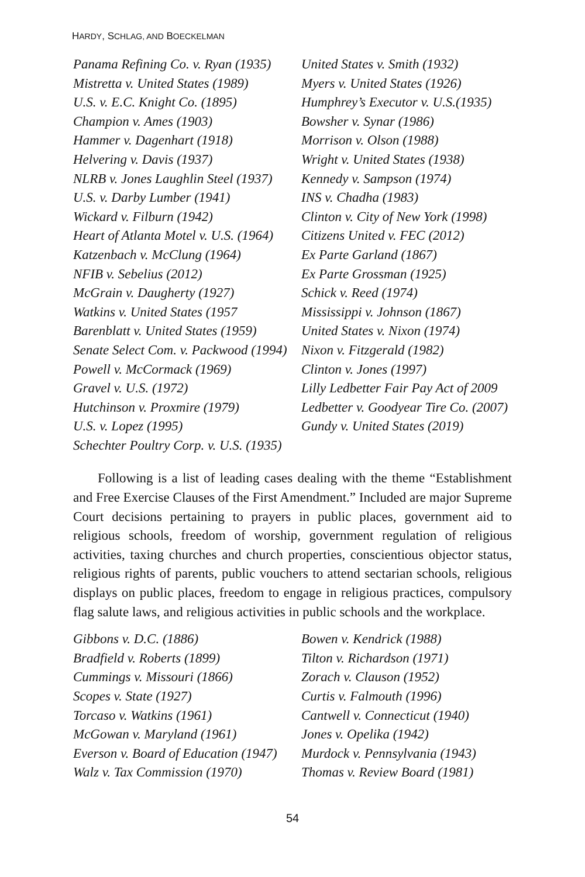HARDY, SCHLAG, AND BOECKELMAN
Panama Refining Co. v. Ryan (1935)
Mistretta v. United States (1989)
U.S. v. E.C. Knight Co. (1895)
Champion v. Ames (1903)
Hammer v. Dagenhart (1918)
Helvering v. Davis (1937)
NLRB v. Jones Laughlin Steel (1937)
U.S. v. Darby Lumber (1941)
Wickard v. Filburn (1942)
Heart of Atlanta Motel v. U.S. (1964)
Katzenbach v. McClung (1964)
NFIB v. Sebelius (2012)
McGrain v. Daugherty (1927)
Watkins v. United States (1957
Barenblatt v. United States (1959)
Senate Select Com. v. Packwood (1994)
Powell v. McCormack (1969)
Gravel v. U.S. (1972)
Hutchinson v. Proxmire (1979)
U.S. v. Lopez (1995)
Schechter Poultry Corp. v. U.S. (1935)
United States v. Smith (1932)
Myers v. United States (1926)
Humphrey’s Executor v. U.S.(1935)
Bowsher v. Synar (1986)
Morrison v. Olson (1988)
Wright v. United States (1938)
Kennedy v. Sampson (1974)
INS v. Chadha (1983)
Clinton v. City of New York (1998)
Citizens United v. FEC (2012)
Ex Parte Garland (1867)
Ex Parte Grossman (1925)
Schick v. Reed (1974)
Mississippi v. Johnson (1867)
United States v. Nixon (1974)
Nixon v. Fitzgerald (1982)
Clinton v. Jones (1997)
Lilly Ledbetter Fair Pay Act of 2009
Ledbetter v. Goodyear Tire Co. (2007)
Gundy v. United States (2019)
Following is a list of leading cases dealing with the theme “Establishment and Free Exercise Clauses of the First Amendment.” Included are major Supreme Court decisions pertaining to prayers in public places, government aid to religious schools, freedom of worship, government regulation of religious activities, taxing churches and church properties, conscientious objector status, religious rights of parents, public vouchers to attend sectarian schools, religious displays on public places, freedom to engage in religious practices, compulsory flag salute laws, and religious activities in public schools and the workplace.
Gibbons v. D.C. (1886)
Bradfield v. Roberts (1899)
Cummings v. Missouri (1866)
Scopes v. State (1927)
Torcaso v. Watkins (1961)
McGowan v. Maryland (1961)
Everson v. Board of Education (1947)
Walz v. Tax Commission (1970)
Bowen v. Kendrick (1988)
Tilton v. Richardson (1971)
Zorach v. Clauson (1952)
Curtis v. Falmouth (1996)
Cantwell v. Connecticut (1940)
Jones v. Opelika (1942)
Murdock v. Pennsylvania (1943)
Thomas v. Review Board (1981)
54